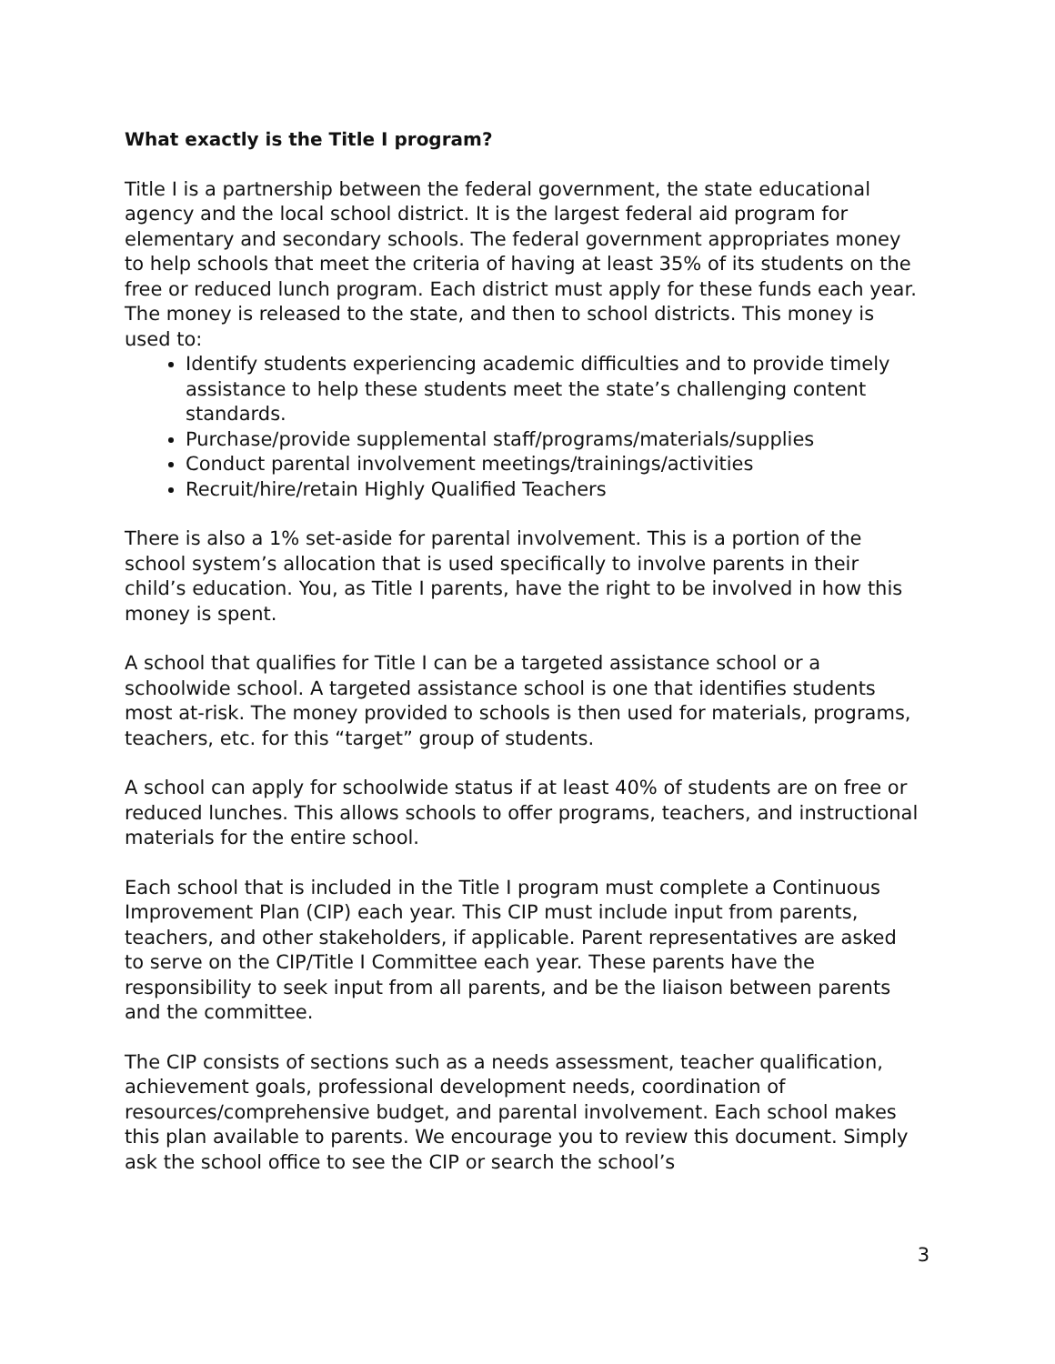What exactly is the Title I program?
Title I is a partnership between the federal government, the state educational agency and the local school district. It is the largest federal aid program for elementary and secondary schools. The federal government appropriates money to help schools that meet the criteria of having at least 35% of its students on the free or reduced lunch program. Each district must apply for these funds each year. The money is released to the state, and then to school districts. This money is used to:
Identify students experiencing academic difficulties and to provide timely assistance to help these students meet the state’s challenging content standards.
Purchase/provide supplemental staff/programs/materials/supplies
Conduct parental involvement meetings/trainings/activities
Recruit/hire/retain Highly Qualified Teachers
There is also a 1% set-aside for parental involvement. This is a portion of the school system’s allocation that is used specifically to involve parents in their child’s education. You, as Title I parents, have the right to be involved in how this money is spent.
A school that qualifies for Title I can be a targeted assistance school or a schoolwide school. A targeted assistance school is one that identifies students most at-risk. The money provided to schools is then used for materials, programs, teachers, etc. for this “target” group of students.
A school can apply for schoolwide status if at least 40% of students are on free or reduced lunches. This allows schools to offer programs, teachers, and instructional materials for the entire school.
Each school that is included in the Title I program must complete a Continuous Improvement Plan (CIP) each year. This CIP must include input from parents, teachers, and other stakeholders, if applicable. Parent representatives are asked to serve on the CIP/Title I Committee each year. These parents have the responsibility to seek input from all parents, and be the liaison between parents and the committee.
The CIP consists of sections such as a needs assessment, teacher qualification, achievement goals, professional development needs, coordination of resources/comprehensive budget, and parental involvement. Each school makes this plan available to parents. We encourage you to review this document. Simply ask the school office to see the CIP or search the school’s
3